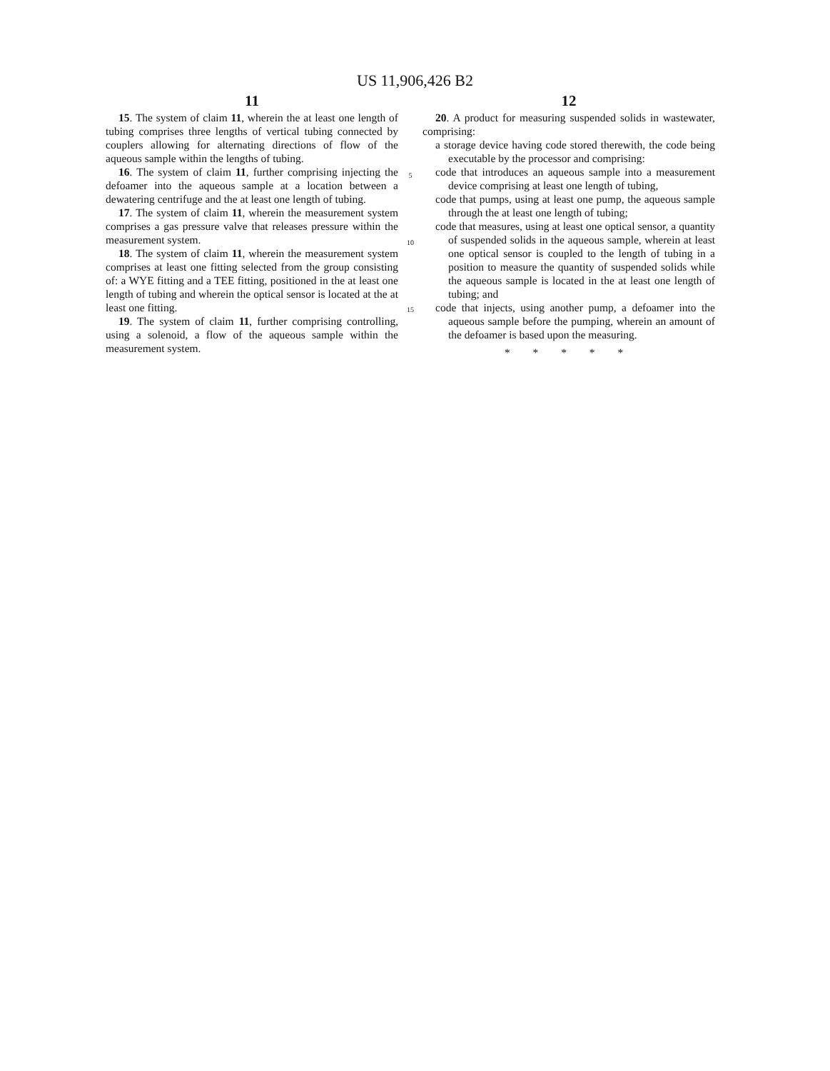US 11,906,426 B2
11
15. The system of claim 11, wherein the at least one length of tubing comprises three lengths of vertical tubing connected by couplers allowing for alternating directions of flow of the aqueous sample within the lengths of tubing.
16. The system of claim 11, further comprising injecting the defoamer into the aqueous sample at a location between a dewatering centrifuge and the at least one length of tubing.
17. The system of claim 11, wherein the measurement system comprises a gas pressure valve that releases pressure within the measurement system.
18. The system of claim 11, wherein the measurement system comprises at least one fitting selected from the group consisting of: a WYE fitting and a TEE fitting, positioned in the at least one length of tubing and wherein the optical sensor is located at the at least one fitting.
19. The system of claim 11, further comprising controlling, using a solenoid, a flow of the aqueous sample within the measurement system.
5
10
15
12
20. A product for measuring suspended solids in wastewater, comprising:
a storage device having code stored therewith, the code being executable by the processor and comprising:
code that introduces an aqueous sample into a measurement device comprising at least one length of tubing,
code that pumps, using at least one pump, the aqueous sample through the at least one length of tubing;
code that measures, using at least one optical sensor, a quantity of suspended solids in the aqueous sample, wherein at least one optical sensor is coupled to the length of tubing in a position to measure the quantity of suspended solids while the aqueous sample is located in the at least one length of tubing; and
code that injects, using another pump, a defoamer into the aqueous sample before the pumping, wherein an amount of the defoamer is based upon the measuring.
* * * * *